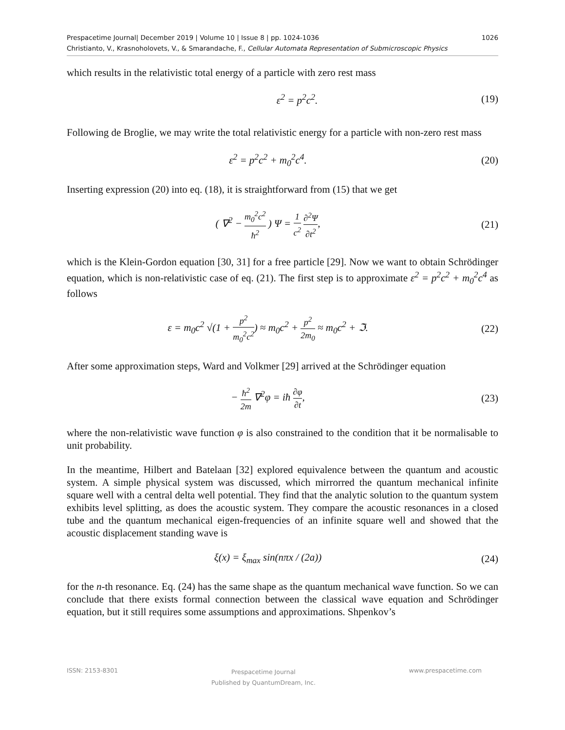1026 Prespacetime Journal| December 2019 | Volume 10 | Issue 8 | pp. 1024-1036
Christianto, V., Krasnoholovets, V., & Smarandache, F., Cellular Automata Representation of Submicroscopic Physics
which results in the relativistic total energy of a particle with zero rest mass
ε<sup>2</sup> = p<sup>2</sup>c<sup>2</sup>. (19)
Following de Broglie, we may write the total relativistic energy for a particle with non-zero rest mass
ε<sup>2</sup> = p<sup>2</sup>c<sup>2</sup> + m<sub>0</sub><sup>2</sup>c<sup>4</sup>. (20)
Inserting expression (20) into eq. (18), it is straightforward from (15) that we get
( ∇<sup>2</sup> − m<sub>0</sub><sup>2</sup>c<sup>2</sup> ħ<sup>2</sup> ) Ψ = 1 c<sup>2</sup> ∂<sup>2</sup>Ψ ∂t<sup>2</sup>,
(21)
which is the Klein-Gordon equation [30, 31] for a free particle [29]. Now we want to obtain Schrödinger equation, which is non-relativistic case of eq. (21). The first step is to approximate ε<sup>2</sup> = p<sup>2</sup>c<sup>2</sup> + m<sub>0</sub><sup>2</sup>c<sup>4</sup> as follows
ε = m<sub>0</sub>c<sup>2</sup> √(1 + p<sup>2</sup> m<sub>0</sub><sup>2</sup>c<sup>2</sup>) ≈ m<sub>0</sub>c<sup>2</sup> + p<sup>2</sup> 2m<sub>0</sub> ≈ m<sub>0</sub>c<sup>2</sup> + ℑ.
(22)
After some approximation steps, Ward and Volkmer [29] arrived at the Schrödinger equation
− ħ<sup>2</sup> 2m ∇<sup>2</sup>φ = iħ ∂φ ∂t, (23)
where the non-relativistic wave function φ is also constrained to the condition that it be normalisable to unit probability.
In the meantime, Hilbert and Batelaan [32] explored equivalence between the quantum and acoustic system. A simple physical system was discussed, which mirrorred the quantum mechanical infinite square well with a central delta well potential. They find that the analytic solution to the quantum system exhibits level splitting, as does the acoustic system. They compare the acoustic resonances in a closed tube and the quantum mechanical eigen-frequencies of an infinite square well and showed that the acoustic displacement standing wave is
ξ(x) = ξ<sub>max</sub> sin(nπx / (2a)) (24)
for the n-th resonance. Eq. (24) has the same shape as the quantum mechanical wave function. So we can conclude that there exists formal connection between the classical wave equation and Schrödinger equation, but it still requires some assumptions and approximations. Shpenkov’s
ISSN: 2153-8301 Prespacetime Journal
Published by QuantumDream, Inc. www.prespacetime.com